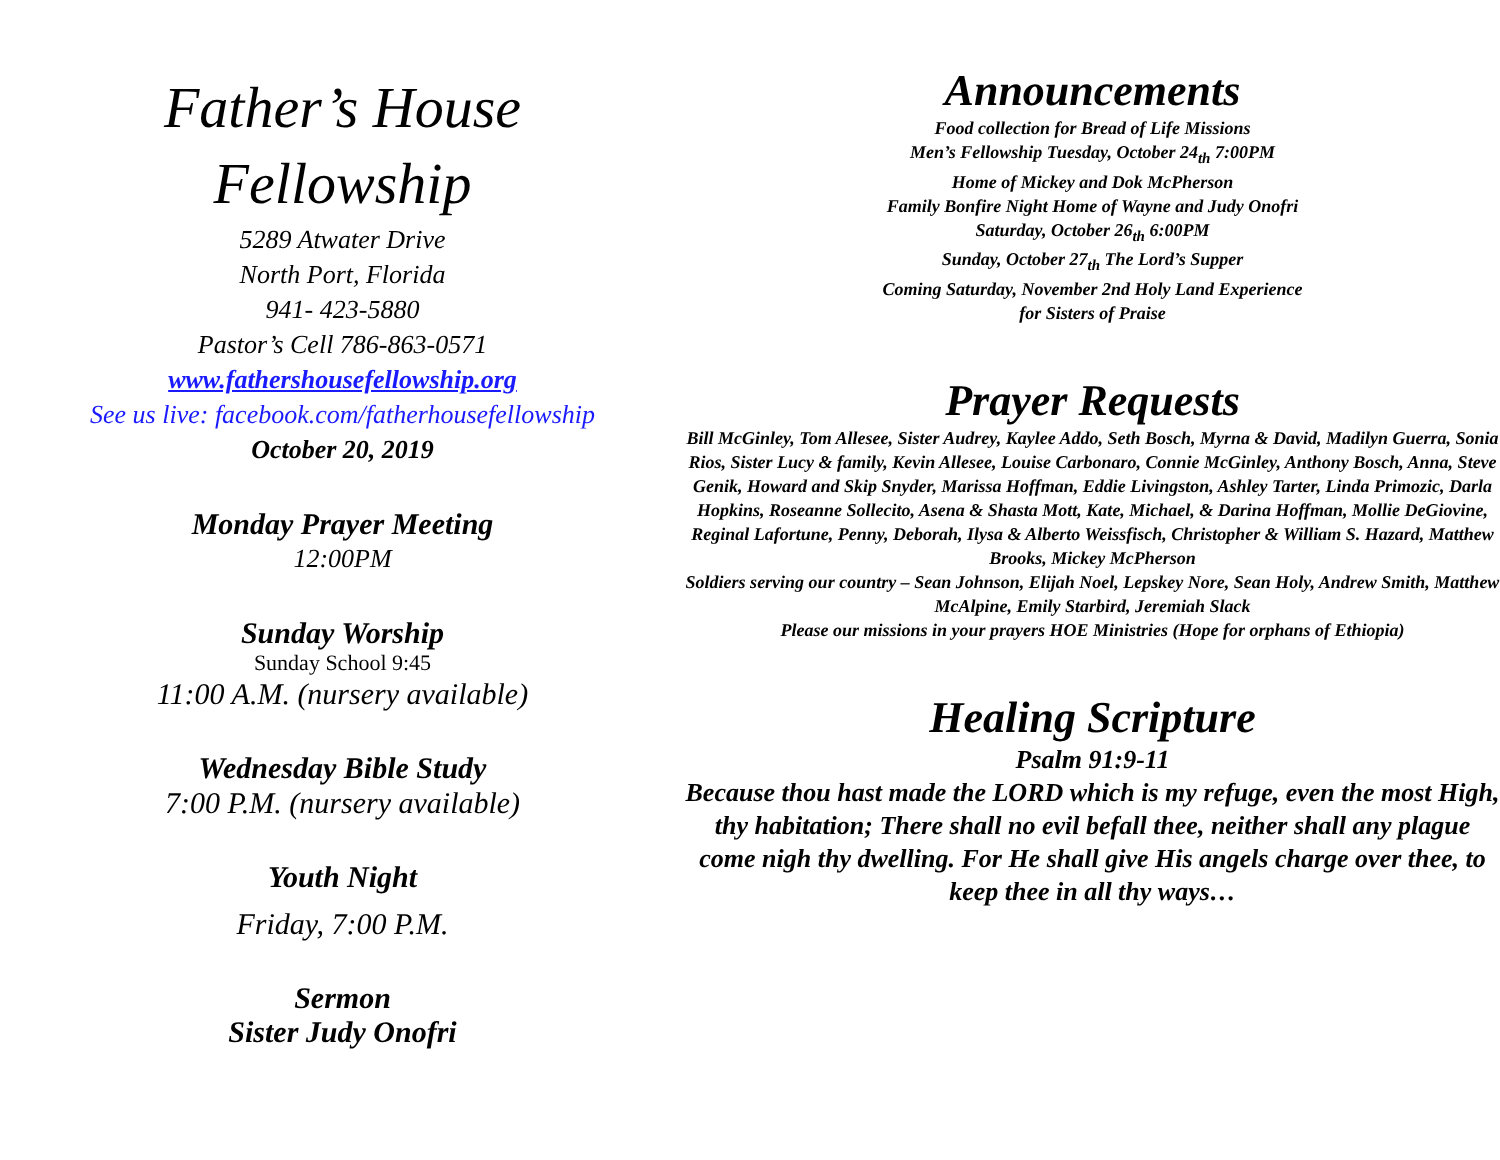Father’s House
Fellowship
5289 Atwater Drive
North Port, Florida
941- 423-5880
Pastor’s Cell 786-863-0571
www.fathershousefellowship.org
See us live: facebook.com/fatherhousefellowship
October 20, 2019
Monday Prayer Meeting
12:00PM
Sunday Worship
Sunday School 9:45
11:00 A.M. (nursery available)
Wednesday Bible Study
7:00 P.M. (nursery available)
Youth Night
Friday, 7:00 P.M.
Sermon
Sister Judy Onofri
Announcements
Food collection for Bread of Life Missions
Men’s Fellowship Tuesday, October 24<sub>th</sub> 7:00PM
Home of Mickey and Dok McPherson
Family Bonfire Night Home of Wayne and Judy Onofri
Saturday, October 26<sub>th</sub> 6:00PM
Sunday, October 27<sub>th</sub> The Lord’s Supper
Coming Saturday, November 2nd Holy Land Experience
for Sisters of Praise
Prayer Requests
Bill McGinley, Tom Allesee, Sister Audrey, Kaylee Addo, Seth Bosch, Myrna & David, Madilyn Guerra, Sonia Rios, Sister Lucy & family, Kevin Allesee, Louise Carbonaro, Connie McGinley, Anthony Bosch, Anna, Steve Genik, Howard and Skip Snyder, Marissa Hoffman, Eddie Livingston, Ashley Tarter, Linda Primozic, Darla Hopkins, Roseanne Sollecito, Asena & Shasta Mott, Kate, Michael, & Darina Hoffman, Mollie DeGiovine, Reginal Lafortune, Penny, Deborah, Ilysa & Alberto Weissfisch, Christopher & William S. Hazard, Matthew Brooks, Mickey McPherson
Soldiers serving our country – Sean Johnson, Elijah Noel, Lepskey Nore, Sean Holy, Andrew Smith, Matthew McAlpine, Emily Starbird, Jeremiah Slack
Please our missions in your prayers HOE Ministries (Hope for orphans of Ethiopia)
Healing Scripture
Psalm 91:9-11
Because thou hast made the LORD which is my refuge, even the most High, thy habitation; There shall no evil befall thee, neither shall any plague come nigh thy dwelling. For He shall give His angels charge over thee, to keep thee in all thy ways…